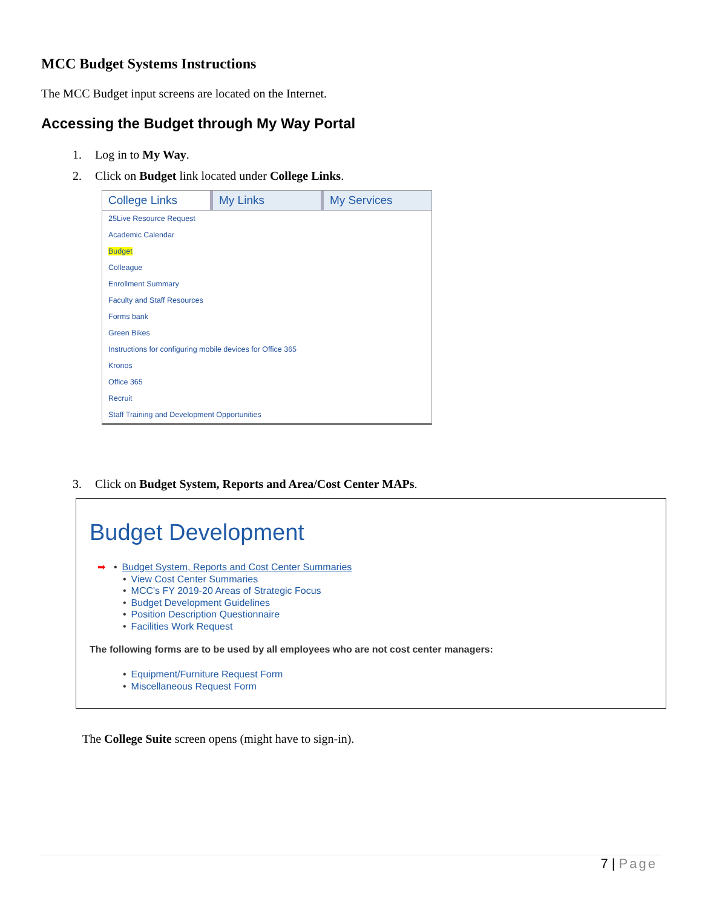MCC Budget Systems Instructions
The MCC Budget input screens are located on the Internet.
Accessing the Budget through My Way Portal
1. Log in to My Way.
2. Click on Budget link located under College Links.
College Links My Links My Services
25Live Resource Request
Academic Calendar
Budget
Colleague
Enrollment Summary
Faculty and Staff Resources
Forms bank
Green Bikes
Instructions for configuring mobile devices for Office 365
Kronos
Office 365
Recruit
Staff Training and Development Opportunities
3. Click on Budget System, Reports and Area/Cost Center MAPs.
Budget Development
➡ • Budget System, Reports and Cost Center Summaries
• View Cost Center Summaries
• MCC's FY 2019-20 Areas of Strategic Focus
• Budget Development Guidelines
• Position Description Questionnaire
• Facilities Work Request
The following forms are to be used by all employees who are not cost center managers:
• Equipment/Furniture Request Form
• Miscellaneous Request Form
The College Suite screen opens (might have to sign-in).
7 | Page